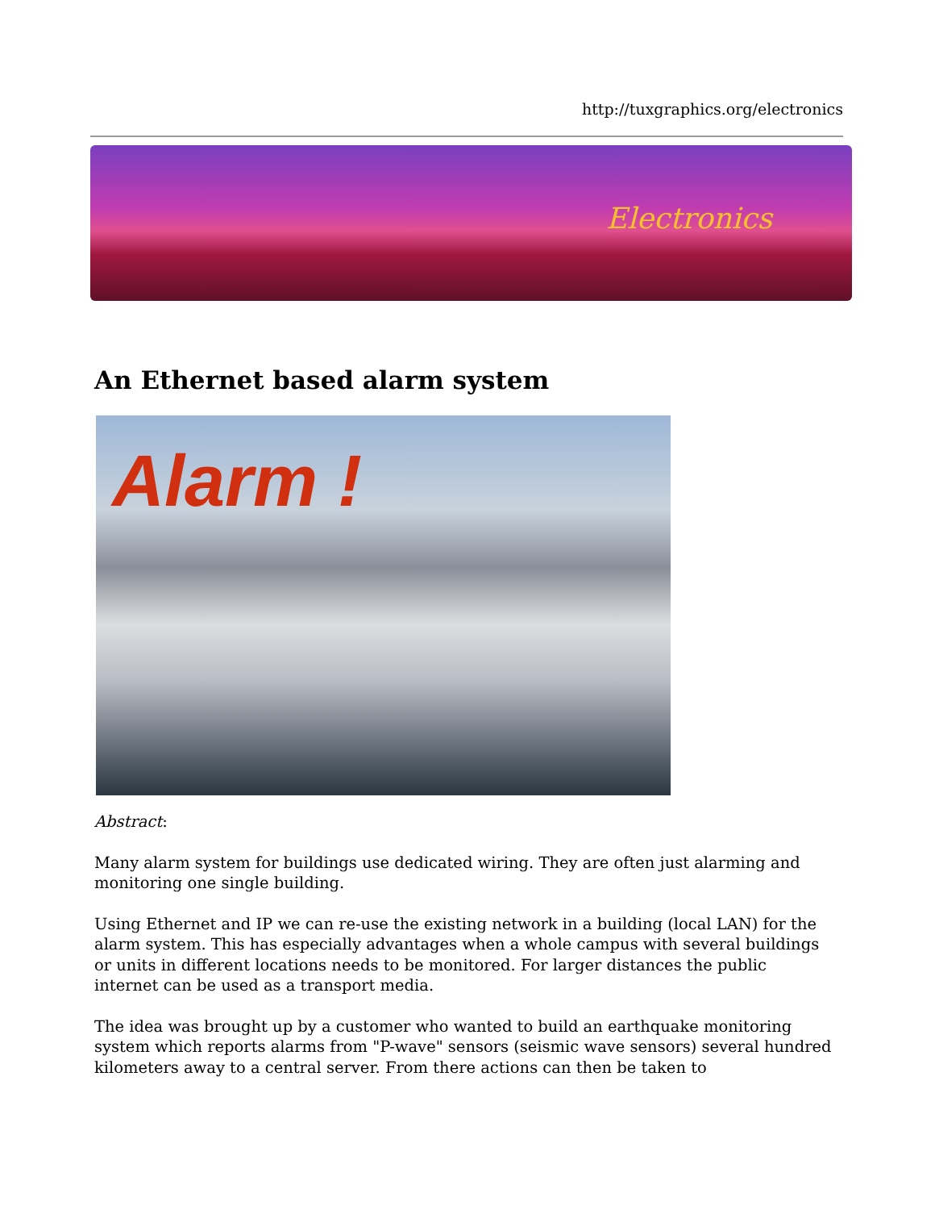http://tuxgraphics.org/electronics
Electronics
An Ethernet based alarm system
Alarm !
Abstract:
Many alarm system for buildings use dedicated wiring. They are often just alarming and monitoring one single building.
Using Ethernet and IP we can re-use the existing network in a building (local LAN) for the alarm system. This has especially advantages when a whole campus with several buildings or units in different locations needs to be monitored. For larger distances the public internet can be used as a transport media.
The idea was brought up by a customer who wanted to build an earthquake monitoring system which reports alarms from "P-wave" sensors (seismic wave sensors) several hundred kilometers away to a central server. From there actions can then be taken to